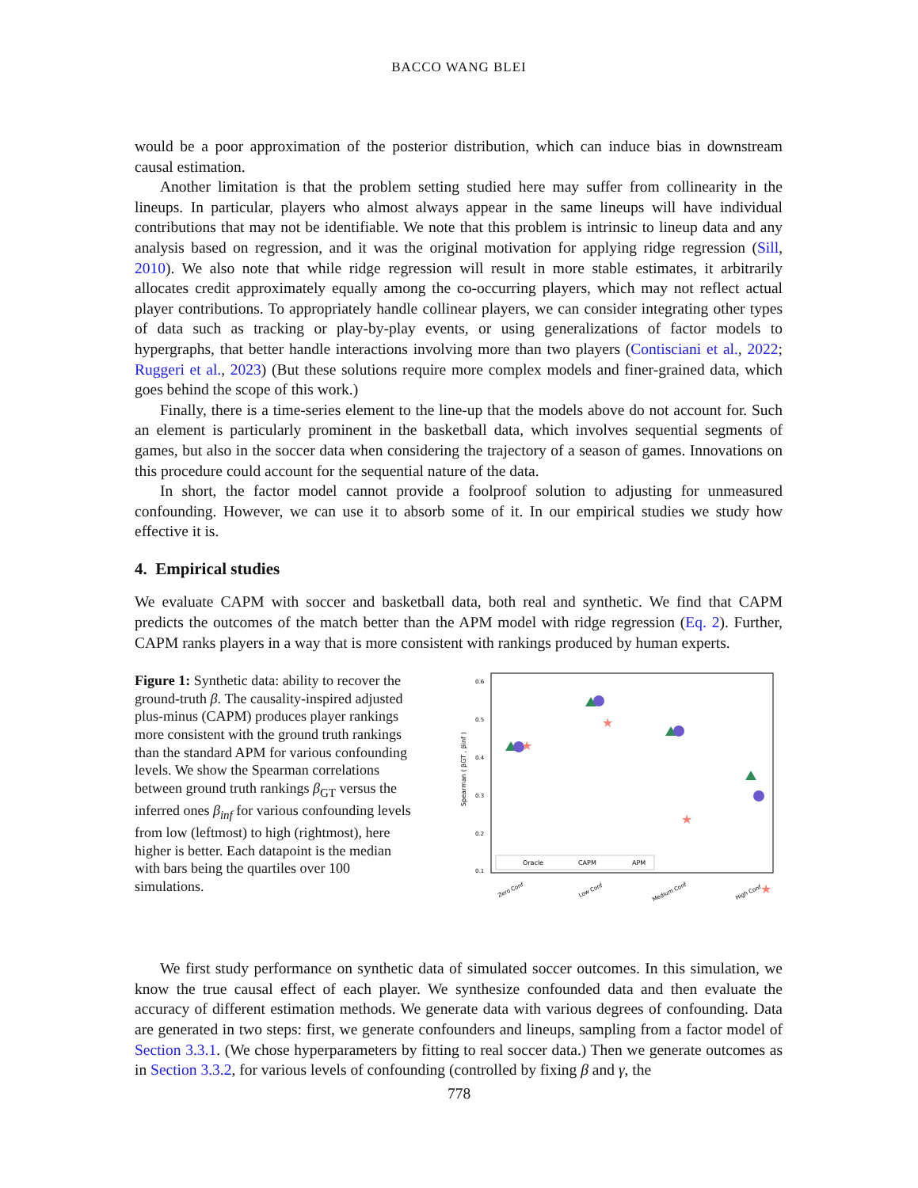BACCO WANG BLEI
would be a poor approximation of the posterior distribution, which can induce bias in downstream causal estimation.
Another limitation is that the problem setting studied here may suffer from collinearity in the lineups. In particular, players who almost always appear in the same lineups will have individual contributions that may not be identifiable. We note that this problem is intrinsic to lineup data and any analysis based on regression, and it was the original motivation for applying ridge regression (Sill, 2010). We also note that while ridge regression will result in more stable estimates, it arbitrarily allocates credit approximately equally among the co-occurring players, which may not reflect actual player contributions. To appropriately handle collinear players, we can consider integrating other types of data such as tracking or play-by-play events, or using generalizations of factor models to hypergraphs, that better handle interactions involving more than two players (Contisciani et al., 2022; Ruggeri et al., 2023) (But these solutions require more complex models and finer-grained data, which goes behind the scope of this work.)
Finally, there is a time-series element to the line-up that the models above do not account for. Such an element is particularly prominent in the basketball data, which involves sequential segments of games, but also in the soccer data when considering the trajectory of a season of games. Innovations on this procedure could account for the sequential nature of the data.
In short, the factor model cannot provide a foolproof solution to adjusting for unmeasured confounding. However, we can use it to absorb some of it. In our empirical studies we study how effective it is.
4. Empirical studies
We evaluate CAPM with soccer and basketball data, both real and synthetic. We find that CAPM predicts the outcomes of the match better than the APM model with ridge regression (Eq. 2). Further, CAPM ranks players in a way that is more consistent with rankings produced by human experts.
Figure 1: Synthetic data: ability to recover the ground-truth β. The causality-inspired adjusted plus-minus (CAPM) produces player rankings more consistent with the ground truth rankings than the standard APM for various confounding levels. We show the Spearman correlations between ground truth rankings β<sub>GT</sub> versus the inferred ones β<sub>inf</sub> for various confounding levels from low (leftmost) to high (rightmost), here higher is better. Each datapoint is the median with bars being the quartiles over 100 simulations.
0.6
0.5
0.4
0.3
0.2
0.1
Spearman ( βGT , βinf )
★
★
★
★
Oracle
CAPM
APM
Zero Conf
Low Conf
Medium Conf
High Conf
We first study performance on synthetic data of simulated soccer outcomes. In this simulation, we know the true causal effect of each player. We synthesize confounded data and then evaluate the accuracy of different estimation methods. We generate data with various degrees of confounding. Data are generated in two steps: first, we generate confounders and lineups, sampling from a factor model of Section 3.3.1. (We chose hyperparameters by fitting to real soccer data.) Then we generate outcomes as in Section 3.3.2, for various levels of confounding (controlled by fixing β and γ, the
778